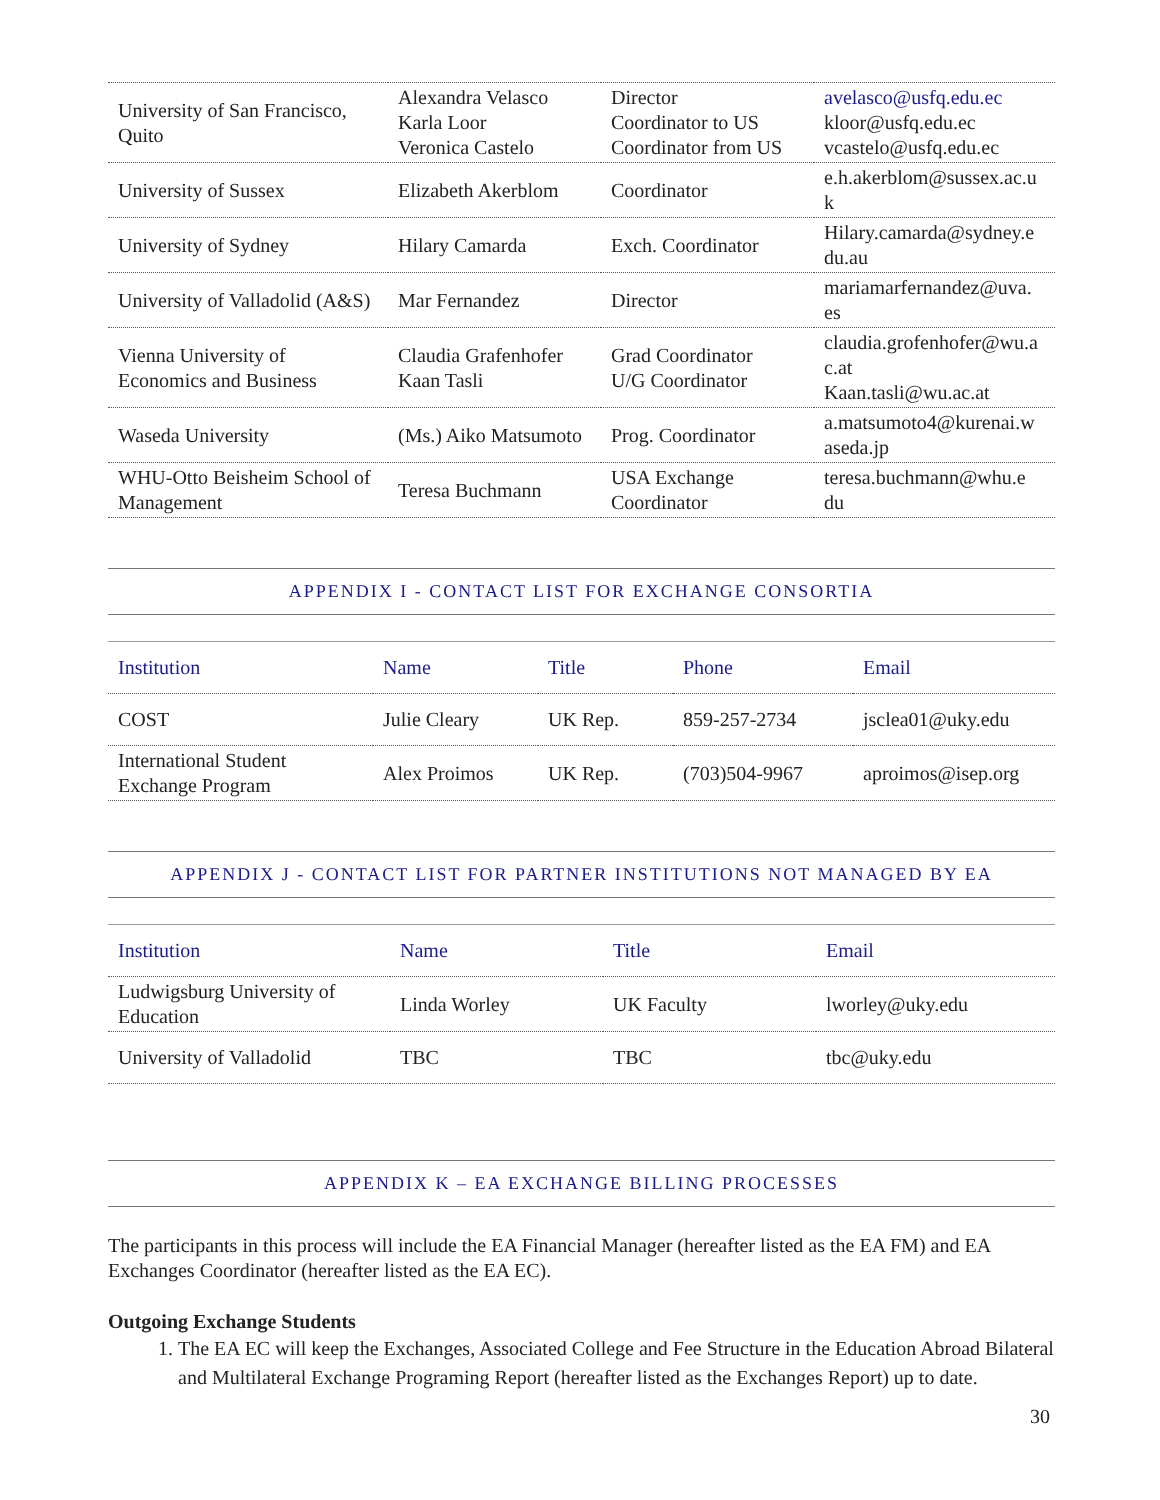| University of San Francisco, Quito | Alexandra Velasco Karla Loor Veronica Castelo | Director Coordinator to US Coordinator from US | avelasco@usfq.edu.ec kloor@usfq.edu.ec vcastelo@usfq.edu.ec |
| University of Sussex | Elizabeth Akerblom | Coordinator | e.h.akerblom@sussex.ac.u k |
| University of Sydney | Hilary Camarda | Exch. Coordinator | Hilary.camarda@sydney.e du.au |
| University of Valladolid (A&S) | Mar Fernandez | Director | mariamarfernandez@uva. es |
| Vienna University of Economics and Business | Claudia Grafenhofer Kaan Tasli | Grad Coordinator U/G Coordinator | claudia.grofenhofer@wu.a c.at Kaan.tasli@wu.ac.at |
| Waseda University | (Ms.) Aiko Matsumoto | Prog. Coordinator | a.matsumoto4@kurenai.w aseda.jp |
| WHU-Otto Beisheim School of Management | Teresa Buchmann | USA Exchange Coordinator | teresa.buchmann@whu.e du |
APPENDIX I - CONTACT LIST FOR EXCHANGE CONSORTIA
| Institution | Name | Title | Phone | Email |
| --- | --- | --- | --- | --- |
| COST | Julie Cleary | UK Rep. | 859-257-2734 | jsclea01@uky.edu |
| International Student Exchange Program | Alex Proimos | UK Rep. | (703)504-9967 | aproimos@isep.org |
APPENDIX J - CONTACT LIST FOR PARTNER INSTITUTIONS NOT MANAGED BY EA
| Institution | Name | Title | Email |
| --- | --- | --- | --- |
| Ludwigsburg University of Education | Linda Worley | UK Faculty | lworley@uky.edu |
| University of Valladolid | TBC | TBC | tbc@uky.edu |
APPENDIX K – EA EXCHANGE BILLING PROCESSES
The participants in this process will include the EA Financial Manager (hereafter listed as the EA FM) and EA Exchanges Coordinator (hereafter listed as the EA EC).
Outgoing Exchange Students
1. The EA EC will keep the Exchanges, Associated College and Fee Structure in the Education Abroad Bilateral and Multilateral Exchange Programing Report (hereafter listed as the Exchanges Report) up to date.
30